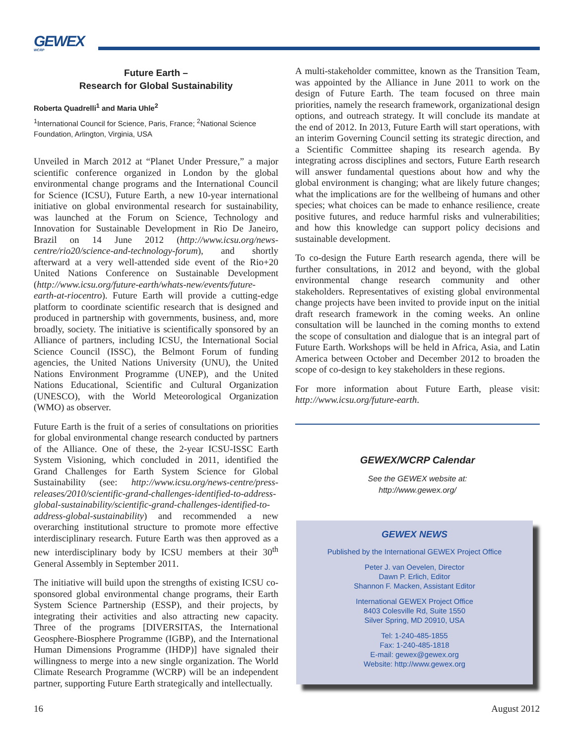GEWEX
WCRP
Future Earth –
Research for Global Sustainability
Roberta Quadrelli<sup>1</sup> and Maria Uhle<sup>2</sup>
<sup>1</sup> International Council for Science, Paris, France; <sup>2</sup>National Science Foundation, Arlington, Virginia, USA
Unveiled in March 2012 at “Planet Under Pressure,” a major scientific conference organized in London by the global environmental change programs and the International Council for Science (ICSU), Future Earth, a new 10-year international initiative on global environmental research for sustainability, was launched at the Forum on Science, Technology and Innovation for Sustainable Development in Rio De Janeiro, Brazil on 14 June 2012 (http://www.icsu.org/news-centre/rio20/science-and-technology-forum), and shortly afterward at a very well-attended side event of the Rio+20 United Nations Conference on Sustainable Development (http://www.icsu.org/future-earth/whats-new/events/future-earth-at-riocentro). Future Earth will provide a cutting-edge platform to coordinate scientific research that is designed and produced in partnership with governments, business, and, more broadly, society. The initiative is scientifically sponsored by an Alliance of partners, including ICSU, the International Social Science Council (ISSC), the Belmont Forum of funding agencies, the United Nations University (UNU), the United Nations Environment Programme (UNEP), and the United Nations Educational, Scientific and Cultural Organization (UNESCO), with the World Meteorological Organization (WMO) as observer.
Future Earth is the fruit of a series of consultations on priorities for global environmental change research conducted by partners of the Alliance. One of these, the 2-year ICSU-ISSC Earth System Visioning, which concluded in 2011, identified the Grand Challenges for Earth System Science for Global Sustainability (see: http://www.icsu.org/news-centre/press-releases/2010/scientific-grand-challenges-identified-to-address-global-sustainability/scientific-grand-challenges-identified-to-address-global-sustainability) and recommended a new overarching institutional structure to promote more effective interdisciplinary research. Future Earth was then approved as a new interdisciplinary body by ICSU members at their 30<sup>th</sup> General Assembly in September 2011.
The initiative will build upon the strengths of existing ICSU co-sponsored global environmental change programs, their Earth System Science Partnership (ESSP), and their projects, by integrating their activities and also attracting new capacity. Three of the programs [DIVERSITAS, the International Geosphere-Biosphere Programme (IGBP), and the International Human Dimensions Programme (IHDP)] have signaled their willingness to merge into a new single organization. The World Climate Research Programme (WCRP) will be an independent partner, supporting Future Earth strategically and intellectually.
A multi-stakeholder committee, known as the Transition Team, was appointed by the Alliance in June 2011 to work on the design of Future Earth. The team focused on three main priorities, namely the research framework, organizational design options, and outreach strategy. It will conclude its mandate at the end of 2012. In 2013, Future Earth will start operations, with an interim Governing Council setting its strategic direction, and a Scientific Committee shaping its research agenda. By integrating across disciplines and sectors, Future Earth research will answer fundamental questions about how and why the global environment is changing; what are likely future changes; what the implications are for the wellbeing of humans and other species; what choices can be made to enhance resilience, create positive futures, and reduce harmful risks and vulnerabilities; and how this knowledge can support policy decisions and sustainable development.
To co-design the Future Earth research agenda, there will be further consultations, in 2012 and beyond, with the global environmental change research community and other stakeholders. Representatives of existing global environmental change projects have been invited to provide input on the initial draft research framework in the coming weeks. An online consultation will be launched in the coming months to extend the scope of consultation and dialogue that is an integral part of Future Earth. Workshops will be held in Africa, Asia, and Latin America between October and December 2012 to broaden the scope of co-design to key stakeholders in these regions.
For more information about Future Earth, please visit: http://www.icsu.org/future-earth.
GEWEX/WCRP Calendar
See the GEWEX website at:
http://www.gewex.org/
GEWEX NEWS
Published by the International GEWEX Project Office
Peter J. van Oevelen, Director
Dawn P. Erlich, Editor
Shannon F. Macken, Assistant Editor
International GEWEX Project Office
8403 Colesville Rd, Suite 1550
Silver Spring, MD 20910, USA
Tel: 1-240-485-1855
Fax: 1-240-485-1818
E-mail: gewex@gewex.org
Website: http://www.gewex.org
16 August 2012